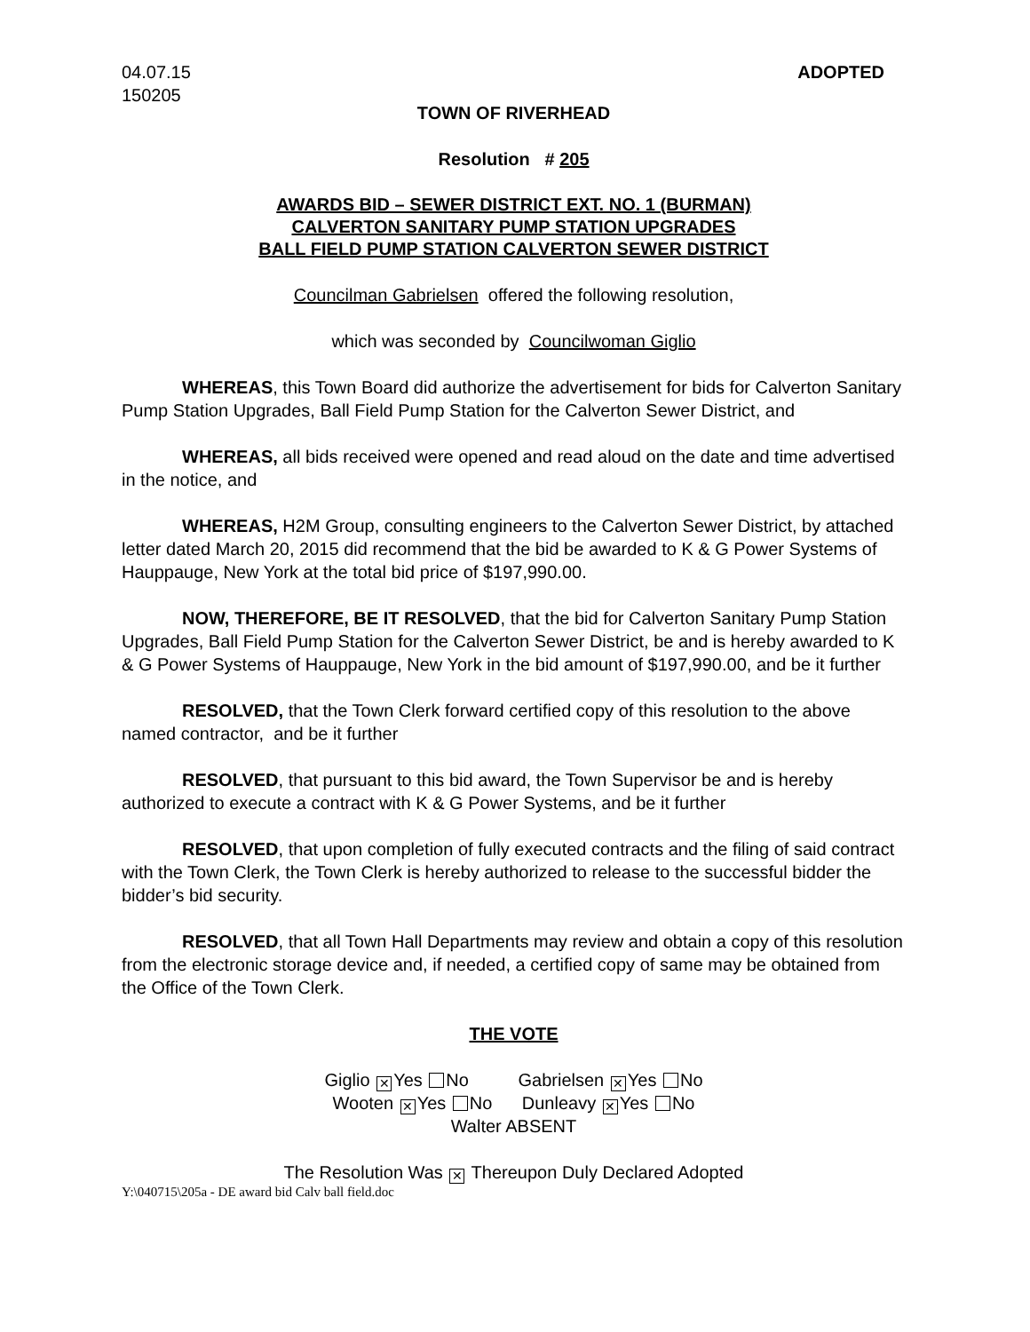04.07.15
150205
ADOPTED
TOWN OF RIVERHEAD
Resolution # 205
AWARDS BID – SEWER DISTRICT EXT. NO. 1 (BURMAN)
CALVERTON SANITARY PUMP STATION UPGRADES
BALL FIELD PUMP STATION CALVERTON SEWER DISTRICT
Councilman Gabrielsen offered the following resolution,
which was seconded by Councilwoman Giglio
WHEREAS, this Town Board did authorize the advertisement for bids for Calverton Sanitary Pump Station Upgrades, Ball Field Pump Station for the Calverton Sewer District, and
WHEREAS, all bids received were opened and read aloud on the date and time advertised in the notice, and
WHEREAS, H2M Group, consulting engineers to the Calverton Sewer District, by attached letter dated March 20, 2015 did recommend that the bid be awarded to K & G Power Systems of Hauppauge, New York at the total bid price of $197,990.00.
NOW, THEREFORE, BE IT RESOLVED, that the bid for Calverton Sanitary Pump Station Upgrades, Ball Field Pump Station for the Calverton Sewer District, be and is hereby awarded to K & G Power Systems of Hauppauge, New York in the bid amount of $197,990.00, and be it further
RESOLVED, that the Town Clerk forward certified copy of this resolution to the above named contractor, and be it further
RESOLVED, that pursuant to this bid award, the Town Supervisor be and is hereby authorized to execute a contract with K & G Power Systems, and be it further
RESOLVED, that upon completion of fully executed contracts and the filing of said contract with the Town Clerk, the Town Clerk is hereby authorized to release to the successful bidder the bidder’s bid security.
RESOLVED, that all Town Hall Departments may review and obtain a copy of this resolution from the electronic storage device and, if needed, a certified copy of same may be obtained from the Office of the Town Clerk.
THE VOTE
Giglio ✕ Yes No Gabrielsen ✕ Yes No
Wooten ✕ Yes No Dunleavy ✕ Yes No
Walter ABSENT
The Resolution Was ✕ Thereupon Duly Declared Adopted
Y:\040715\205a - DE award bid Calv ball field.doc